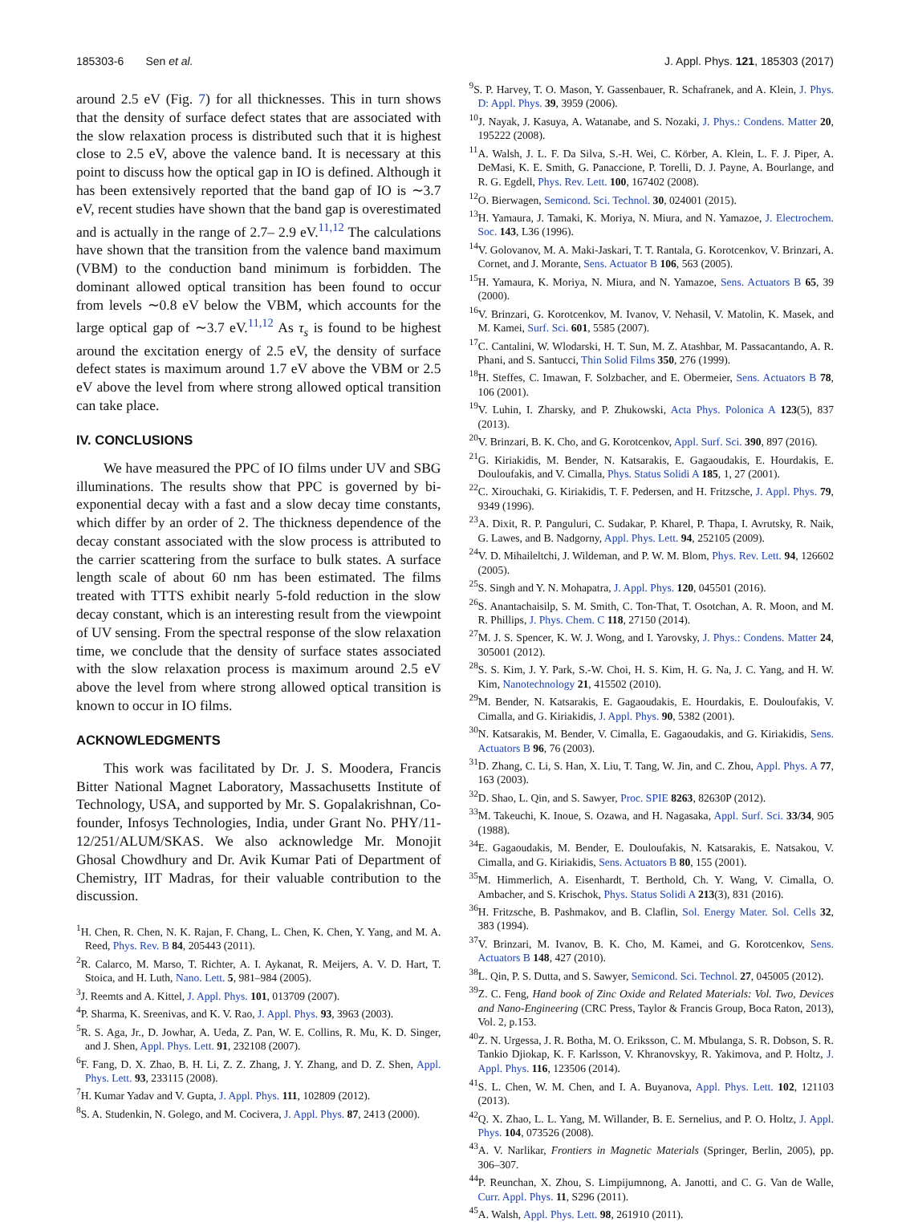185303-6 Sen et al. J. Appl. Phys. 121, 185303 (2017)
around 2.5 eV (Fig. 7) for all thicknesses. This in turn shows that the density of surface defect states that are associated with the slow relaxation process is distributed such that it is highest close to 2.5 eV, above the valence band. It is necessary at this point to discuss how the optical gap in IO is defined. Although it has been extensively reported that the band gap of IO is ∼3.7 eV, recent studies have shown that the band gap is overestimated and is actually in the range of 2.7– 2.9 eV.<sup>11,12</sup> The calculations have shown that the transition from the valence band maximum (VBM) to the conduction band minimum is forbidden. The dominant allowed optical transition has been found to occur from levels ∼0.8 eV below the VBM, which accounts for the large optical gap of ∼3.7 eV.<sup>11,12</sup> As τ<sub>s</sub> is found to be highest around the excitation energy of 2.5 eV, the density of surface defect states is maximum around 1.7 eV above the VBM or 2.5 eV above the level from where strong allowed optical transition can take place.
IV. CONCLUSIONS
We have measured the PPC of IO films under UV and SBG illuminations. The results show that PPC is governed by bi-exponential decay with a fast and a slow decay time constants, which differ by an order of 2. The thickness dependence of the decay constant associated with the slow process is attributed to the carrier scattering from the surface to bulk states. A surface length scale of about 60 nm has been estimated. The films treated with TTTS exhibit nearly 5-fold reduction in the slow decay constant, which is an interesting result from the viewpoint of UV sensing. From the spectral response of the slow relaxation time, we conclude that the density of surface states associated with the slow relaxation process is maximum around 2.5 eV above the level from where strong allowed optical transition is known to occur in IO films.
ACKNOWLEDGMENTS
This work was facilitated by Dr. J. S. Moodera, Francis Bitter National Magnet Laboratory, Massachusetts Institute of Technology, USA, and supported by Mr. S. Gopalakrishnan, Co-founder, Infosys Technologies, India, under Grant No. PHY/11-12/251/ALUM/SKAS. We also acknowledge Mr. Monojit Ghosal Chowdhury and Dr. Avik Kumar Pati of Department of Chemistry, IIT Madras, for their valuable contribution to the discussion.
<sup>1</sup>H. Chen, R. Chen, N. K. Rajan, F. Chang, L. Chen, K. Chen, Y. Yang, and M. A. Reed, Phys. Rev. B 84, 205443 (2011).
<sup>2</sup> R. Calarco, M. Marso, T. Richter, A. I. Aykanat, R. Meijers, A. V. D. Hart, T. Stoica, and H. Luth, Nano. Lett. 5, 981–984 (2005).
<sup>3</sup> J. Reemts and A. Kittel, J. Appl. Phys. 101, 013709 (2007).
<sup>4</sup> P. Sharma, K. Sreenivas, and K. V. Rao, J. Appl. Phys. 93, 3963 (2003).
<sup>5</sup> R. S. Aga, Jr., D. Jowhar, A. Ueda, Z. Pan, W. E. Collins, R. Mu, K. D. Singer, and J. Shen, Appl. Phys. Lett. 91, 232108 (2007).
<sup>6</sup> F. Fang, D. X. Zhao, B. H. Li, Z. Z. Zhang, J. Y. Zhang, and D. Z. Shen, Appl. Phys. Lett. 93, 233115 (2008).
<sup>7</sup>H. Kumar Yadav and V. Gupta, J. Appl. Phys. 111, 102809 (2012).
<sup>8</sup> S. A. Studenkin, N. Golego, and M. Cocivera, J. Appl. Phys. 87, 2413 (2000).
<sup>9</sup> S. P. Harvey, T. O. Mason, Y. Gassenbauer, R. Schafranek, and A. Klein, J. Phys. D: Appl. Phys. 39, 3959 (2006).
<sup>10</sup> J. Nayak, J. Kasuya, A. Watanabe, and S. Nozaki, J. Phys.: Condens. Matter 20, 195222 (2008).
<sup>11</sup> A. Walsh, J. L. F. Da Silva, S.-H. Wei, C. Körber, A. Klein, L. F. J. Piper, A. DeMasi, K. E. Smith, G. Panaccione, P. Torelli, D. J. Payne, A. Bourlange, and R. G. Egdell, Phys. Rev. Lett. 100, 167402 (2008).
<sup>12</sup>O. Bierwagen, Semicond. Sci. Technol. 30, 024001 (2015).
<sup>13</sup>H. Yamaura, J. Tamaki, K. Moriya, N. Miura, and N. Yamazoe, J. Electrochem. Soc. 143, L36 (1996).
<sup>14</sup> V. Golovanov, M. A. Maki-Jaskari, T. T. Rantala, G. Korotcenkov, V. Brinzari, A. Cornet, and J. Morante, Sens. Actuator B 106, 563 (2005).
<sup>15</sup>H. Yamaura, K. Moriya, N. Miura, and N. Yamazoe, Sens. Actuators B 65, 39 (2000).
<sup>16</sup> V. Brinzari, G. Korotcenkov, M. Ivanov, V. Nehasil, V. Matolin, K. Masek, and M. Kamei, Surf. Sci. 601, 5585 (2007).
<sup>17</sup>C. Cantalini, W. Wlodarski, H. T. Sun, M. Z. Atashbar, M. Passacantando, A. R. Phani, and S. Santucci, Thin Solid Films 350, 276 (1999).
<sup>18</sup>H. Steffes, C. Imawan, F. Solzbacher, and E. Obermeier, Sens. Actuators B 78, 106 (2001).
<sup>19</sup> V. Luhin, I. Zharsky, and P. Zhukowski, Acta Phys. Polonica A 123(5), 837 (2013).
<sup>20</sup> V. Brinzari, B. K. Cho, and G. Korotcenkov, Appl. Surf. Sci. 390, 897 (2016).
<sup>21</sup> G. Kiriakidis, M. Bender, N. Katsarakis, E. Gagaoudakis, E. Hourdakis, E. Douloufakis, and V. Cimalla, Phys. Status Solidi A 185, 1, 27 (2001).
<sup>22</sup>C. Xirouchaki, G. Kiriakidis, T. F. Pedersen, and H. Fritzsche, J. Appl. Phys. 79, 9349 (1996).
<sup>23</sup> A. Dixit, R. P. Panguluri, C. Sudakar, P. Kharel, P. Thapa, I. Avrutsky, R. Naik, G. Lawes, and B. Nadgorny, Appl. Phys. Lett. 94, 252105 (2009).
<sup>24</sup>V. D. Mihaileltchi, J. Wildeman, and P. W. M. Blom, Phys. Rev. Lett. 94, 126602 (2005).
<sup>25</sup>S. Singh and Y. N. Mohapatra, J. Appl. Phys. 120, 045501 (2016).
<sup>26</sup>S. Anantachaisilp, S. M. Smith, C. Ton-That, T. Osotchan, A. R. Moon, and M. R. Phillips, J. Phys. Chem. C 118, 27150 (2014).
<sup>27</sup> M. J. S. Spencer, K. W. J. Wong, and I. Yarovsky, J. Phys.: Condens. Matter 24, 305001 (2012).
<sup>28</sup>S. S. Kim, J. Y. Park, S.-W. Choi, H. S. Kim, H. G. Na, J. C. Yang, and H. W. Kim, Nanotechnology 21, 415502 (2010).
<sup>29</sup> M. Bender, N. Katsarakis, E. Gagaoudakis, E. Hourdakis, E. Douloufakis, V. Cimalla, and G. Kiriakidis, J. Appl. Phys. 90, 5382 (2001).
<sup>30</sup>N. Katsarakis, M. Bender, V. Cimalla, E. Gagaoudakis, and G. Kiriakidis, Sens. Actuators B 96, 76 (2003).
<sup>31</sup> D. Zhang, C. Li, S. Han, X. Liu, T. Tang, W. Jin, and C. Zhou, Appl. Phys. A 77, 163 (2003).
<sup>32</sup> D. Shao, L. Qin, and S. Sawyer, Proc. SPIE 8263, 82630P (2012).
<sup>33</sup> M. Takeuchi, K. Inoue, S. Ozawa, and H. Nagasaka, Appl. Surf. Sci. 33/34, 905 (1988).
<sup>34</sup> E. Gagaoudakis, M. Bender, E. Douloufakis, N. Katsarakis, E. Natsakou, V. Cimalla, and G. Kiriakidis, Sens. Actuators B 80, 155 (2001).
<sup>35</sup> M. Himmerlich, A. Eisenhardt, T. Berthold, Ch. Y. Wang, V. Cimalla, O. Ambacher, and S. Krischok, Phys. Status Solidi A 213(3), 831 (2016).
<sup>36</sup>H. Fritzsche, B. Pashmakov, and B. Claflin, Sol. Energy Mater. Sol. Cells 32, 383 (1994).
<sup>37</sup>V. Brinzari, M. Ivanov, B. K. Cho, M. Kamei, and G. Korotcenkov, Sens. Actuators B 148, 427 (2010).
<sup>38</sup> L. Qin, P. S. Dutta, and S. Sawyer, Semicond. Sci. Technol. 27, 045005 (2012).
<sup>39</sup> Z. C. Feng, Hand book of Zinc Oxide and Related Materials: Vol. Two, Devices and Nano-Engineering (CRC Press, Taylor & Francis Group, Boca Raton, 2013), Vol. 2, p.153.
<sup>40</sup> Z. N. Urgessa, J. R. Botha, M. O. Eriksson, C. M. Mbulanga, S. R. Dobson, S. R. Tankio Djiokap, K. F. Karlsson, V. Khranovskyy, R. Yakimova, and P. Holtz, J. Appl. Phys. 116, 123506 (2014).
<sup>41</sup>S. L. Chen, W. M. Chen, and I. A. Buyanova, Appl. Phys. Lett. 102, 121103 (2013).
<sup>42</sup> Q. X. Zhao, L. L. Yang, M. Willander, B. E. Sernelius, and P. O. Holtz, J. Appl. Phys. 104, 073526 (2008).
<sup>43</sup> A. V. Narlikar, Frontiers in Magnetic Materials (Springer, Berlin, 2005), pp. 306–307.
<sup>44</sup>P. Reunchan, X. Zhou, S. Limpijumnong, A. Janotti, and C. G. Van de Walle, Curr. Appl. Phys. 11, S296 (2011).
<sup>45</sup> A. Walsh, Appl. Phys. Lett. 98, 261910 (2011).